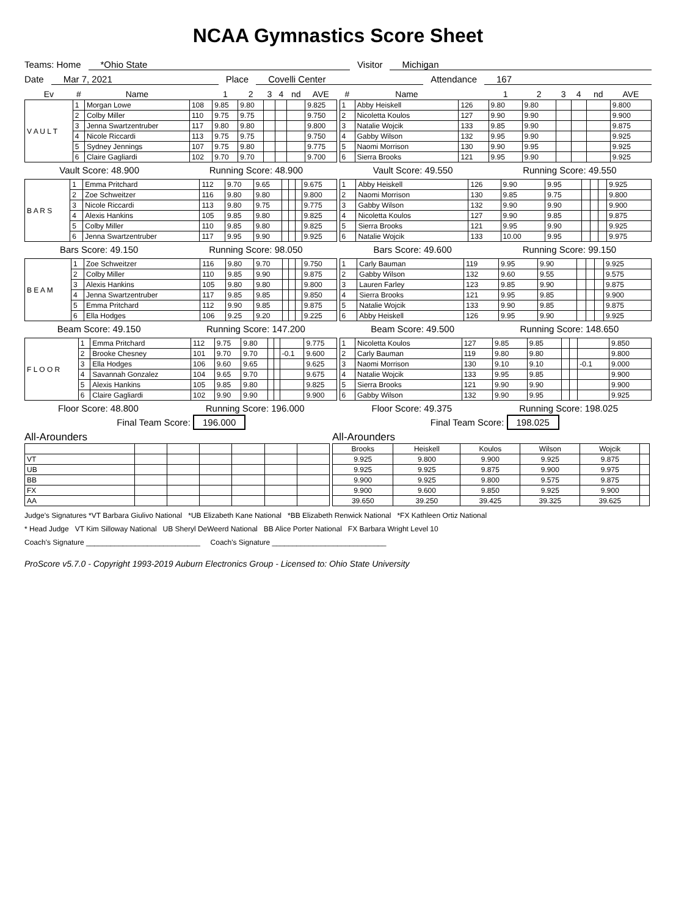NCAA Gymnastics Score Sheet
Teams: Home *Ohio State Visitor Michigan
Date Mar 7, 2021 Place Covelli Center Attendance 167
| Ev | # | Name | | 1 | 2 | 3 | 4 | nd | AVE |
| --- | --- | --- | --- | --- | --- | --- | --- | --- | --- |
| V A U L T | 1 | Morgan Lowe | 108 | 9.85 | 9.80 | | | | 9.825 |
| | 2 | Colby Miller | 110 | 9.75 | 9.75 | | | | 9.750 |
| | 3 | Jenna Swartzentruber | 117 | 9.80 | 9.80 | | | | 9.800 |
| | 4 | Nicole Riccardi | 113 | 9.75 | 9.75 | | | | 9.750 |
| | 5 | Sydney Jennings | 107 | 9.75 | 9.80 | | | | 9.775 |
| | 6 | Claire Gagliardi | 102 | 9.70 | 9.70 | | | | 9.700 |
| # | Name | | 1 | 2 | 3 | 4 | nd | AVE |
| --- | --- | --- | --- | --- | --- | --- | --- | --- |
| 1 | Abby Heiskell | 126 | 9.80 | 9.80 | | | | 9.800 |
| 2 | Nicoletta Koulos | 127 | 9.90 | 9.90 | | | | 9.900 |
| 3 | Natalie Wojcik | 133 | 9.85 | 9.90 | | | | 9.875 |
| 4 | Gabby Wilson | 132 | 9.95 | 9.90 | | | | 9.925 |
| 5 | Naomi Morrison | 130 | 9.90 | 9.95 | | | | 9.925 |
| 6 | Sierra Brooks | 121 | 9.95 | 9.90 | | | | 9.925 |
Vault Score: 48.900 Running Score: 48.900 Vault Score: 49.550 Running Score: 49.550
| B A R S | 1 | Emma Pritchard | 112 | 9.70 | 9.65 | | | | 9.675 |
| | 2 | Zoe Schweitzer | 116 | 9.80 | 9.80 | | | | 9.800 |
| | 3 | Nicole Riccardi | 113 | 9.80 | 9.75 | | | | 9.775 |
| | 4 | Alexis Hankins | 105 | 9.85 | 9.80 | | | | 9.825 |
| | 5 | Colby Miller | 110 | 9.85 | 9.80 | | | | 9.825 |
| | 6 | Jenna Swartzentruber | 117 | 9.95 | 9.90 | | | | 9.925 |
| 1 | Abby Heiskell | 126 | 9.90 | 9.95 | | | | 9.925 |
| 2 | Naomi Morrison | 130 | 9.85 | 9.75 | | | | 9.800 |
| 3 | Gabby Wilson | 132 | 9.90 | 9.90 | | | | 9.900 |
| 4 | Nicoletta Koulos | 127 | 9.90 | 9.85 | | | | 9.875 |
| 5 | Sierra Brooks | 121 | 9.95 | 9.90 | | | | 9.925 |
| 6 | Natalie Wojcik | 133 | 10.00 | 9.95 | | | | 9.975 |
Bars Score: 49.150 Running Score: 98.050 Bars Score: 49.600 Running Score: 99.150
| B E A M | 1 | Zoe Schweitzer | 116 | 9.80 | 9.70 | | | | 9.750 |
| | 2 | Colby Miller | 110 | 9.85 | 9.90 | | | | 9.875 |
| | 3 | Alexis Hankins | 105 | 9.80 | 9.80 | | | | 9.800 |
| | 4 | Jenna Swartzentruber | 117 | 9.85 | 9.85 | | | | 9.850 |
| | 5 | Emma Pritchard | 112 | 9.90 | 9.85 | | | | 9.875 |
| | 6 | Ella Hodges | 106 | 9.25 | 9.20 | | | | 9.225 |
| 1 | Carly Bauman | 119 | 9.95 | 9.90 | | | | 9.925 |
| 2 | Gabby Wilson | 132 | 9.60 | 9.55 | | | | 9.575 |
| 3 | Lauren Farley | 123 | 9.85 | 9.90 | | | | 9.875 |
| 4 | Sierra Brooks | 121 | 9.95 | 9.85 | | | | 9.900 |
| 5 | Natalie Wojcik | 133 | 9.90 | 9.85 | | | | 9.875 |
| 6 | Abby Heiskell | 126 | 9.95 | 9.90 | | | | 9.925 |
Beam Score: 49.150 Running Score: 147.200 Beam Score: 49.500 Running Score: 148.650
| F L O O R | 1 | Emma Pritchard | 112 | 9.75 | 9.80 | | | | 9.775 |
| | 2 | Brooke Chesney | 101 | 9.70 | 9.70 | | | -0.1 | 9.600 |
| | 3 | Ella Hodges | 106 | 9.60 | 9.65 | | | | 9.625 |
| | 4 | Savannah Gonzalez | 104 | 9.65 | 9.70 | | | | 9.675 |
| | 5 | Alexis Hankins | 105 | 9.85 | 9.80 | | | | 9.825 |
| | 6 | Claire Gagliardi | 102 | 9.90 | 9.90 | | | | 9.900 |
| 1 | Nicoletta Koulos | 127 | 9.85 | 9.85 | | | | 9.850 |
| 2 | Carly Bauman | 119 | 9.80 | 9.80 | | | | 9.800 |
| 3 | Naomi Morrison | 130 | 9.10 | 9.10 | | | -0.1 | 9.000 |
| 4 | Natalie Wojcik | 133 | 9.95 | 9.85 | | | | 9.900 |
| 5 | Sierra Brooks | 121 | 9.90 | 9.90 | | | | 9.900 |
| 6 | Gabby Wilson | 132 | 9.90 | 9.95 | | | | 9.925 |
Floor Score: 48.800 Running Score: 196.000 Floor Score: 49.375 Running Score: 198.025
Final Team Score: 196.000 Final Team Score: 198.025
All-Arounders
| VT | | | | | | |
| UB | | | | | | |
| BB | | | | | | |
| FX | | | | | | |
| AA | | | | | | |
All-Arounders
| Brooks | Heiskell | Koulos | Wilson | Wojcik | |
| 9.925 | 9.800 | 9.900 | 9.925 | 9.875 | |
| 9.925 | 9.925 | 9.875 | 9.900 | 9.975 | |
| 9.900 | 9.925 | 9.800 | 9.575 | 9.875 | |
| 9.900 | 9.600 | 9.850 | 9.925 | 9.900 | |
| 39.650 | 39.250 | 39.425 | 39.325 | 39.625 | |
Judge's Signatures *VT Barbara Giulivo National *UB Elizabeth Kane National *BB Elizabeth Renwick National *FX Kathleen Ortiz National
* Head Judge VT Kim Silloway National UB Sheryl DeWeerd National BB Alice Porter National FX Barbara Wright Level 10
Coach's Signature ____________________________ Coach's Signature ____________________________
ProScore v5.7.0 - Copyright 1993-2019 Auburn Electronics Group - Licensed to: Ohio State University